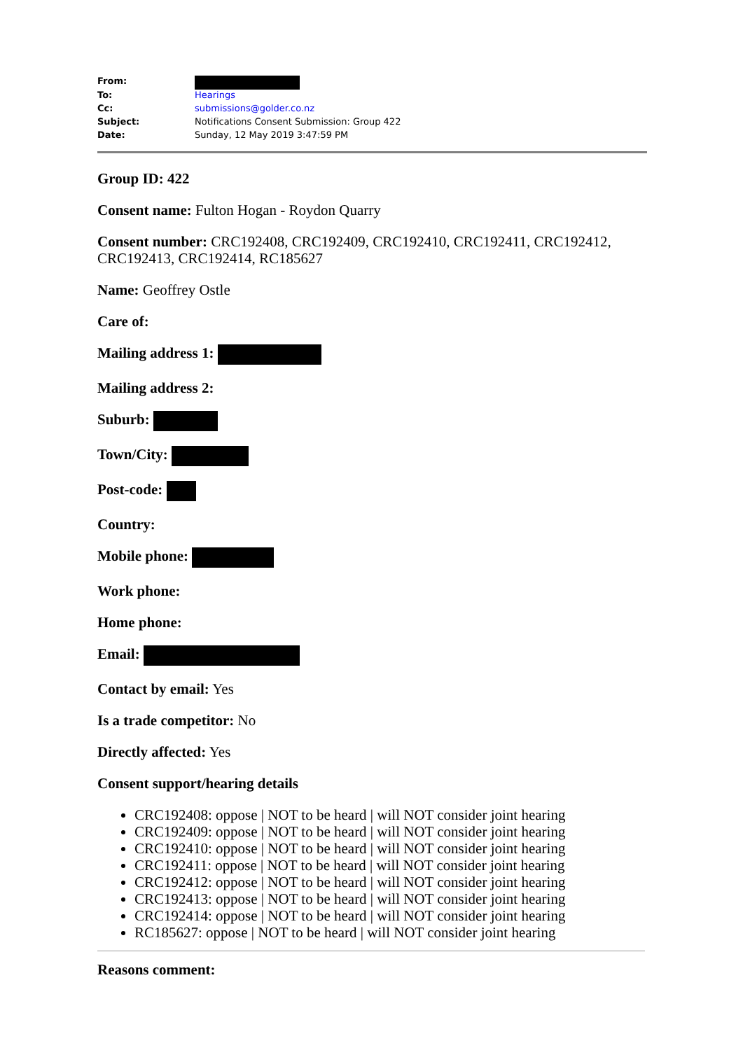| From: | |
| To: | Hearings |
| Cc: | submissions@golder.co.nz |
| Subject: | Notifications Consent Submission: Group 422 |
| Date: | Sunday, 12 May 2019 3:47:59 PM |
Group ID: 422
Consent name: Fulton Hogan - Roydon Quarry
Consent number: CRC192408, CRC192409, CRC192410, CRC192411, CRC192412, CRC192413, CRC192414, RC185627
Name: Geoffrey Ostle
Care of:
Mailing address 1:
Mailing address 2:
Suburb:
Town/City:
Post-code:
Country:
Mobile phone:
Work phone:
Home phone:
Email:
Contact by email: Yes
Is a trade competitor: No
Directly affected: Yes
Consent support/hearing details
CRC192408: oppose | NOT to be heard | will NOT consider joint hearing
CRC192409: oppose | NOT to be heard | will NOT consider joint hearing
CRC192410: oppose | NOT to be heard | will NOT consider joint hearing
CRC192411: oppose | NOT to be heard | will NOT consider joint hearing
CRC192412: oppose | NOT to be heard | will NOT consider joint hearing
CRC192413: oppose | NOT to be heard | will NOT consider joint hearing
CRC192414: oppose | NOT to be heard | will NOT consider joint hearing
RC185627: oppose | NOT to be heard | will NOT consider joint hearing
Reasons comment: